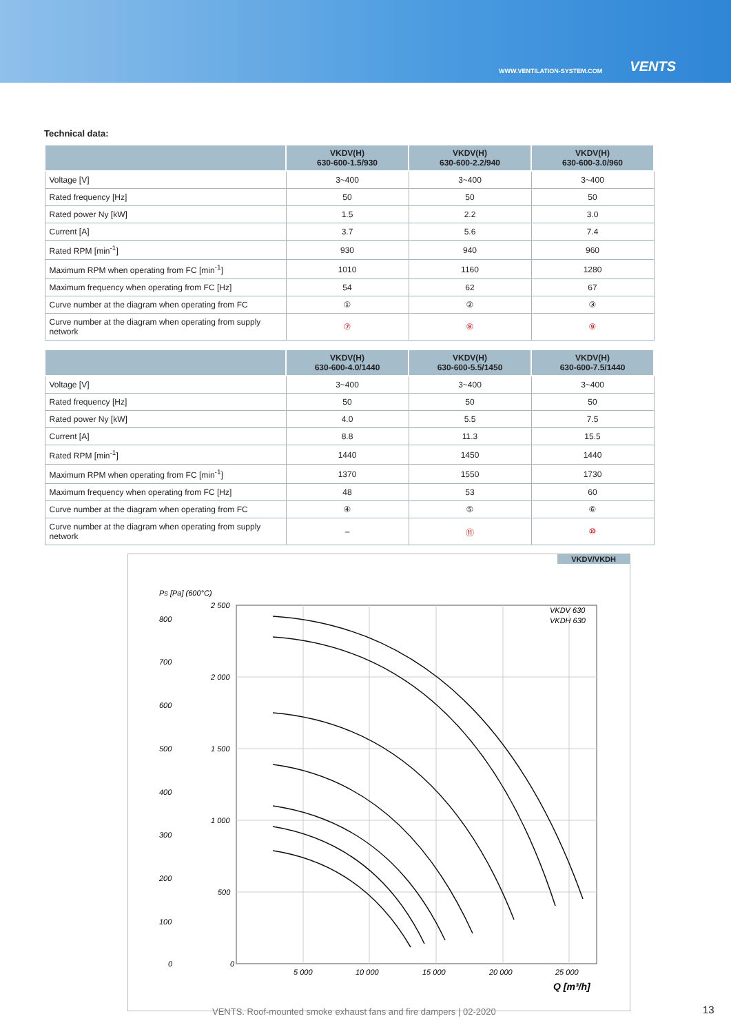WWW.VENTILATION-SYSTEM.COM VENTS
Technical data:
| | VKDV(H) 630-600-1.5/930 | VKDV(H) 630-600-2.2/940 | VKDV(H) 630-600-3.0/960 |
| --- | --- | --- | --- |
| Voltage [V] | 3~400 | 3~400 | 3~400 |
| Rated frequency [Hz] | 50 | 50 | 50 |
| Rated power Ny [kW] | 1.5 | 2.2 | 3.0 |
| Current [A] | 3.7 | 5.6 | 7.4 |
| Rated RPM [min<sup>-1</sup>] | 930 | 940 | 960 |
| Maximum RPM when operating from FC [min<sup>-1</sup>] | 1010 | 1160 | 1280 |
| Maximum frequency when operating from FC [Hz] | 54 | 62 | 67 |
| Curve number at the diagram when operating from FC | ① | ② | ③ |
| Curve number at the diagram when operating from supply network | ⑦ | ⑧ | ⑨ |
| | VKDV(H) 630-600-4.0/1440 | VKDV(H) 630-600-5.5/1450 | VKDV(H) 630-600-7.5/1440 |
| --- | --- | --- | --- |
| Voltage [V] | 3~400 | 3~400 | 3~400 |
| Rated frequency [Hz] | 50 | 50 | 50 |
| Rated power Ny [kW] | 4.0 | 5.5 | 7.5 |
| Current [A] | 8.8 | 11.3 | 15.5 |
| Rated RPM [min<sup>-1</sup>] | 1440 | 1450 | 1440 |
| Maximum RPM when operating from FC [min<sup>-1</sup>] | 1370 | 1550 | 1730 |
| Maximum frequency when operating from FC [Hz] | 48 | 53 | 60 |
| Curve number at the diagram when operating from FC | ④ | ⑤ | ⑥ |
| Curve number at the diagram when operating from supply network | – | ⑪ | ⑩ |
VKDV/VKDH
VKDV 630
VKDH 630
5 000
10 000
15 000
20 000
25 000
Q [m³/h]
2 500
2 000
1 500
1 000
500
0
Ps [Pa] (600°C)
800
700
600
500
400
300
200
100
0
VENTS. Roof-mounted smoke exhaust fans and fire dampers | 02-2020
13